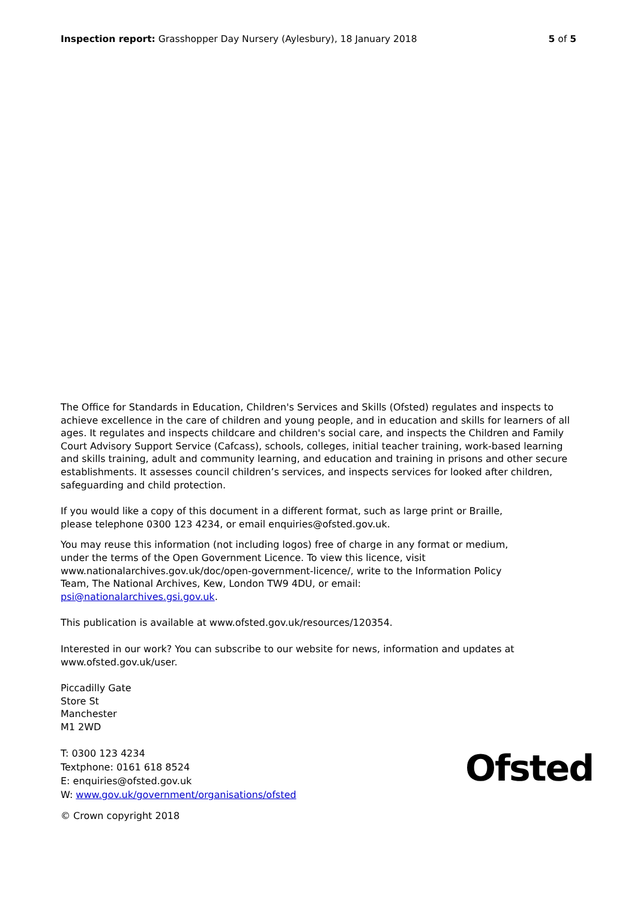Inspection report: Grasshopper Day Nursery (Aylesbury), 18 January 2018
5 of 5
The Office for Standards in Education, Children's Services and Skills (Ofsted) regulates and inspects to achieve excellence in the care of children and young people, and in education and skills for learners of all ages. It regulates and inspects childcare and children's social care, and inspects the Children and Family Court Advisory Support Service (Cafcass), schools, colleges, initial teacher training, work-based learning and skills training, adult and community learning, and education and training in prisons and other secure establishments. It assesses council children’s services, and inspects services for looked after children, safeguarding and child protection.
If you would like a copy of this document in a different format, such as large print or Braille,
please telephone 0300 123 4234, or email enquiries@ofsted.gov.uk.
You may reuse this information (not including logos) free of charge in any format or medium,
under the terms of the Open Government Licence. To view this licence, visit
www.nationalarchives.gov.uk/doc/open-government-licence/, write to the Information Policy
Team, The National Archives, Kew, London TW9 4DU, or email:
psi@nationalarchives.gsi.gov.uk.
This publication is available at www.ofsted.gov.uk/resources/120354.
Interested in our work? You can subscribe to our website for news, information and updates at
www.ofsted.gov.uk/user.
Piccadilly Gate
Store St
Manchester
M1 2WD
T: 0300 123 4234
Textphone: 0161 618 8524
E: enquiries@ofsted.gov.uk
W: www.gov.uk/government/organisations/ofsted
© Crown copyright 2018
Ofsted